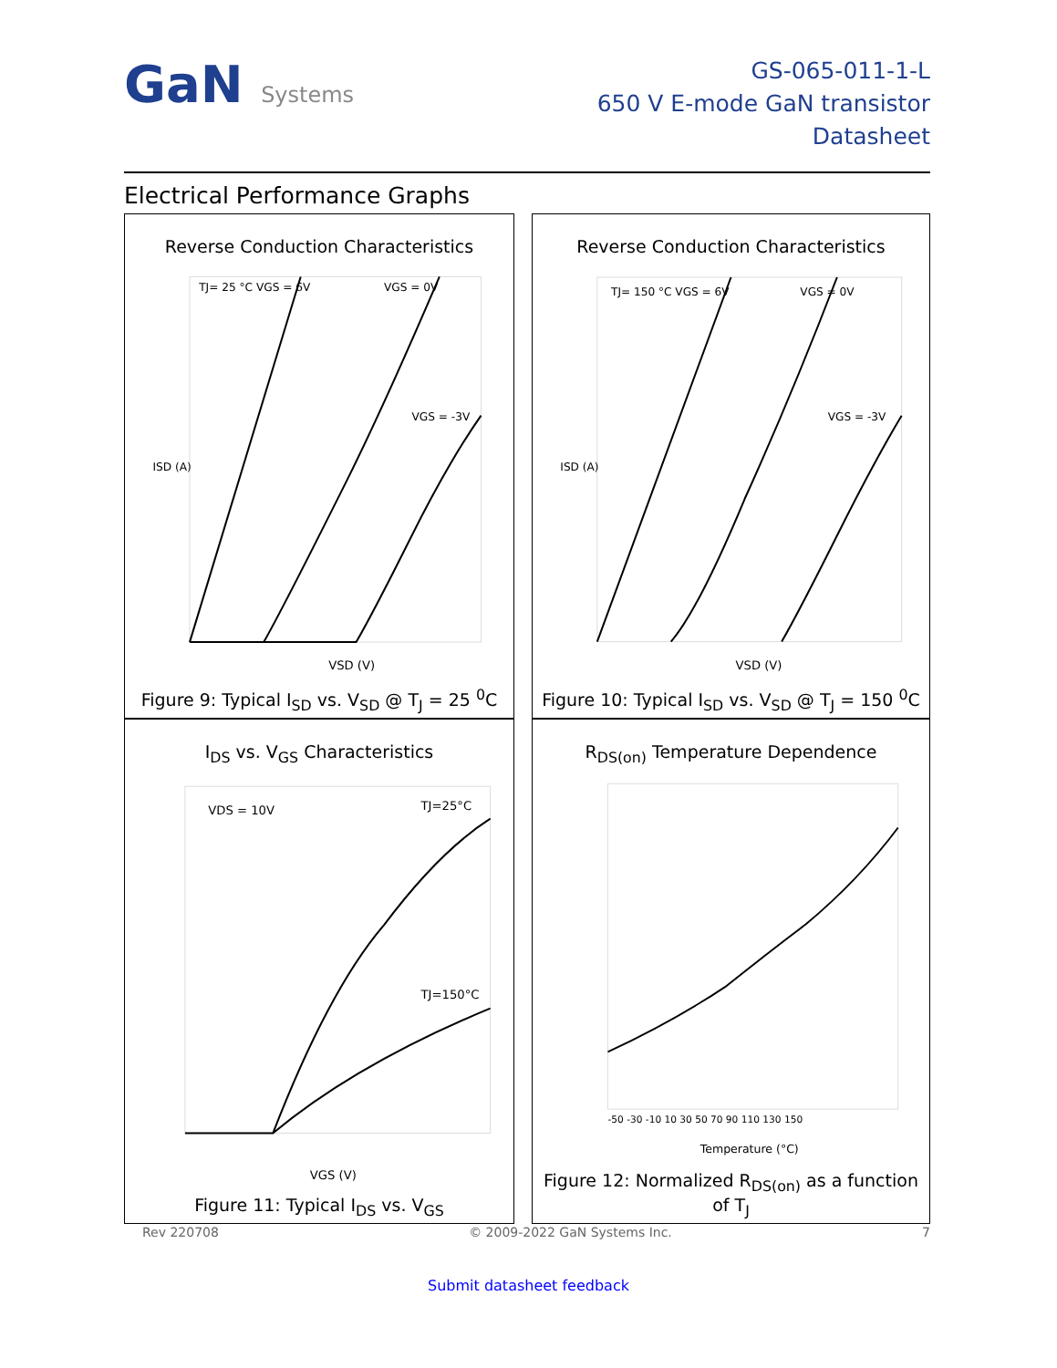GaN Systems
GS-065-011-1-L
650 V E-mode GaN transistor
Datasheet
Electrical Performance Graphs
Reverse Conduction Characteristics
TJ= 25 °C VGS = 6V
VGS = 0V
VGS = -3V
VSD (V)
ISD (A)
Figure 9: Typical I<sub>SD</sub> vs. V<sub>SD</sub> @ T<sub>J</sub> = 25 <sup>0</sup>C
Reverse Conduction Characteristics
TJ= 150 °C VGS = 6V
VGS = 0V
VGS = -3V
VSD (V)
ISD (A)
Figure 10: Typical I<sub>SD</sub> vs. V<sub>SD</sub> @ T<sub>J</sub> = 150 <sup>0</sup>C
I<sub>DS</sub> vs. V<sub>GS</sub> Characteristics
VDS = 10V
TJ=25°C
TJ=150°C
VGS (V)
Figure 11: Typical I<sub>DS</sub> vs. V<sub>GS</sub>
R<sub>DS(on)</sub> Temperature Dependence
Temperature (°C)
-50 -30 -10 10 30 50 70 90 110 130 150
Figure 12: Normalized R<sub>DS(on)</sub> as a function of T<sub>J</sub>
Rev 220708 © 2009-2022 GaN Systems Inc. 7
Submit datasheet feedback